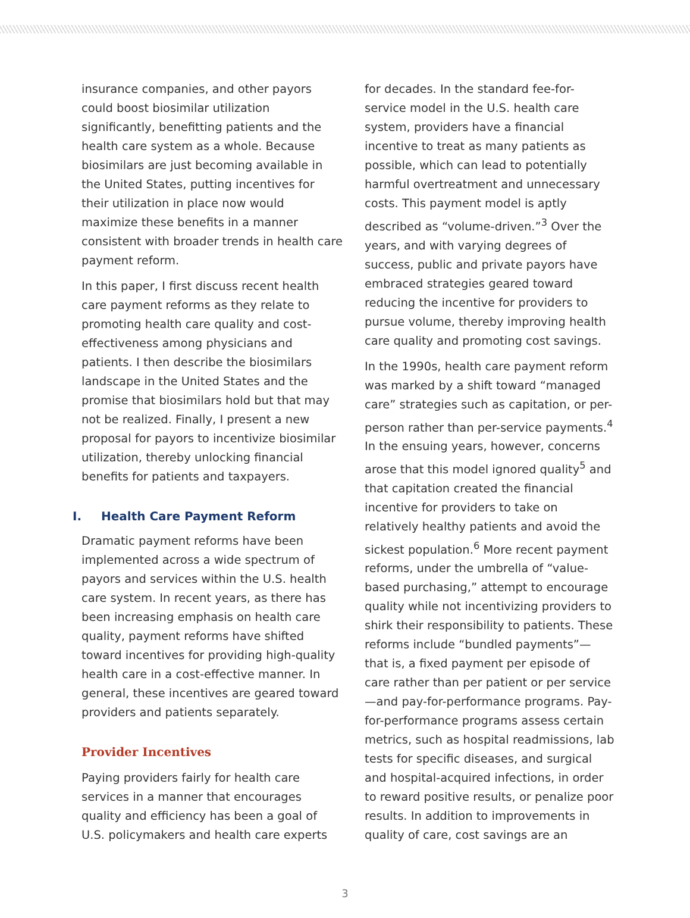insurance companies, and other payors could boost biosimilar utilization significantly, benefitting patients and the health care system as a whole. Because biosimilars are just becoming available in the United States, putting incentives for their utilization in place now would maximize these benefits in a manner consistent with broader trends in health care payment reform.
In this paper, I first discuss recent health care payment reforms as they relate to promoting health care quality and cost-effectiveness among physicians and patients. I then describe the biosimilars landscape in the United States and the promise that biosimilars hold but that may not be realized. Finally, I present a new proposal for payors to incentivize biosimilar utilization, thereby unlocking financial benefits for patients and taxpayers.
I. Health Care Payment Reform
Dramatic payment reforms have been implemented across a wide spectrum of payors and services within the U.S. health care system. In recent years, as there has been increasing emphasis on health care quality, payment reforms have shifted toward incentives for providing high-quality health care in a cost-effective manner. In general, these incentives are geared toward providers and patients separately.
Provider Incentives
Paying providers fairly for health care services in a manner that encourages quality and efficiency has been a goal of U.S. policymakers and health care experts
for decades. In the standard fee-for-service model in the U.S. health care system, providers have a financial incentive to treat as many patients as possible, which can lead to potentially harmful overtreatment and unnecessary costs. This payment model is aptly described as “volume-driven.”<sup>3</sup> Over the years, and with varying degrees of success, public and private payors have embraced strategies geared toward reducing the incentive for providers to pursue volume, thereby improving health care quality and promoting cost savings.
In the 1990s, health care payment reform was marked by a shift toward “managed care” strategies such as capitation, or per-person rather than per-service payments.<sup>4</sup> In the ensuing years, however, concerns arose that this model ignored quality<sup>5</sup> and that capitation created the financial incentive for providers to take on relatively healthy patients and avoid the sickest population.<sup>6</sup> More recent payment reforms, under the umbrella of “value-based purchasing,” attempt to encourage quality while not incentivizing providers to shirk their responsibility to patients. These reforms include “bundled payments”—that is, a fixed payment per episode of care rather than per patient or per service—and pay-for-performance programs. Pay-for-performance programs assess certain metrics, such as hospital readmissions, lab tests for specific diseases, and surgical and hospital-acquired infections, in order to reward positive results, or penalize poor results. In addition to improvements in quality of care, cost savings are an
3